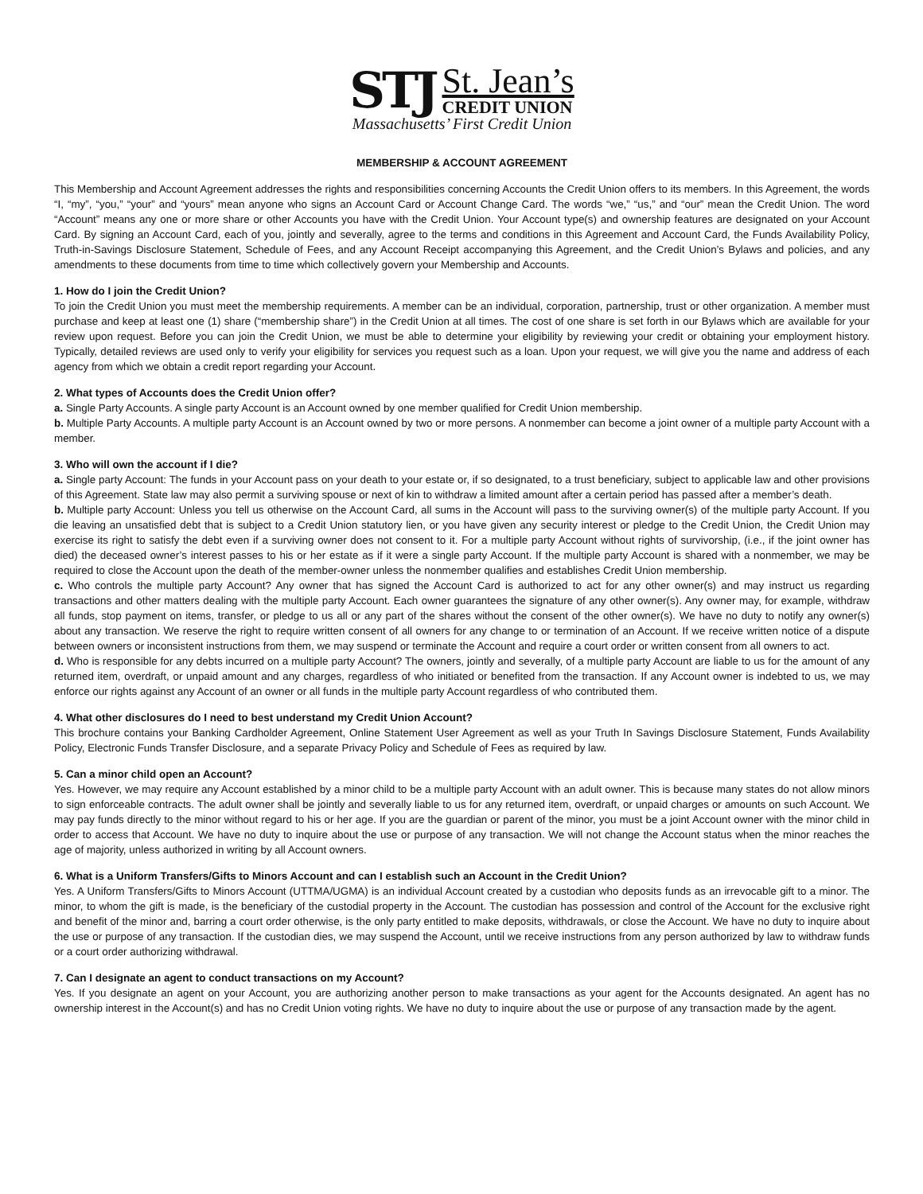STJ
St. Jean’s
CREDIT UNION
Massachusetts’ First Credit Union
MEMBERSHIP & ACCOUNT AGREEMENT
This Membership and Account Agreement addresses the rights and responsibilities concerning Accounts the Credit Union offers to its members. In this Agreement, the words “I, “my”, “you,” “your” and “yours” mean anyone who signs an Account Card or Account Change Card. The words “we,” “us,” and “our” mean the Credit Union. The word “Account” means any one or more share or other Accounts you have with the Credit Union. Your Account type(s) and ownership features are designated on your Account Card. By signing an Account Card, each of you, jointly and severally, agree to the terms and conditions in this Agreement and Account Card, the Funds Availability Policy, Truth-in-Savings Disclosure Statement, Schedule of Fees, and any Account Receipt accompanying this Agreement, and the Credit Union’s Bylaws and policies, and any amendments to these documents from time to time which collectively govern your Membership and Accounts.
1. How do I join the Credit Union?
To join the Credit Union you must meet the membership requirements. A member can be an individual, corporation, partnership, trust or other organization. A member must purchase and keep at least one (1) share (“membership share”) in the Credit Union at all times. The cost of one share is set forth in our Bylaws which are available for your review upon request. Before you can join the Credit Union, we must be able to determine your eligibility by reviewing your credit or obtaining your employment history. Typically, detailed reviews are used only to verify your eligibility for services you request such as a loan. Upon your request, we will give you the name and address of each agency from which we obtain a credit report regarding your Account.
2. What types of Accounts does the Credit Union offer?
a. Single Party Accounts. A single party Account is an Account owned by one member qualified for Credit Union membership.
b. Multiple Party Accounts. A multiple party Account is an Account owned by two or more persons. A nonmember can become a joint owner of a multiple party Account with a member.
3. Who will own the account if I die?
a. Single party Account: The funds in your Account pass on your death to your estate or, if so designated, to a trust beneficiary, subject to applicable law and other provisions of this Agreement. State law may also permit a surviving spouse or next of kin to withdraw a limited amount after a certain period has passed after a member’s death.
b. Multiple party Account: Unless you tell us otherwise on the Account Card, all sums in the Account will pass to the surviving owner(s) of the multiple party Account. If you die leaving an unsatisfied debt that is subject to a Credit Union statutory lien, or you have given any security interest or pledge to the Credit Union, the Credit Union may exercise its right to satisfy the debt even if a surviving owner does not consent to it. For a multiple party Account without rights of survivorship, (i.e., if the joint owner has died) the deceased owner’s interest passes to his or her estate as if it were a single party Account. If the multiple party Account is shared with a nonmember, we may be required to close the Account upon the death of the member-owner unless the nonmember qualifies and establishes Credit Union membership.
c. Who controls the multiple party Account? Any owner that has signed the Account Card is authorized to act for any other owner(s) and may instruct us regarding transactions and other matters dealing with the multiple party Account. Each owner guarantees the signature of any other owner(s). Any owner may, for example, withdraw all funds, stop payment on items, transfer, or pledge to us all or any part of the shares without the consent of the other owner(s). We have no duty to notify any owner(s) about any transaction. We reserve the right to require written consent of all owners for any change to or termination of an Account. If we receive written notice of a dispute between owners or inconsistent instructions from them, we may suspend or terminate the Account and require a court order or written consent from all owners to act.
d. Who is responsible for any debts incurred on a multiple party Account? The owners, jointly and severally, of a multiple party Account are liable to us for the amount of any returned item, overdraft, or unpaid amount and any charges, regardless of who initiated or benefited from the transaction. If any Account owner is indebted to us, we may enforce our rights against any Account of an owner or all funds in the multiple party Account regardless of who contributed them.
4. What other disclosures do I need to best understand my Credit Union Account?
This brochure contains your Banking Cardholder Agreement, Online Statement User Agreement as well as your Truth In Savings Disclosure Statement, Funds Availability Policy, Electronic Funds Transfer Disclosure, and a separate Privacy Policy and Schedule of Fees as required by law.
5. Can a minor child open an Account?
Yes. However, we may require any Account established by a minor child to be a multiple party Account with an adult owner. This is because many states do not allow minors to sign enforceable contracts. The adult owner shall be jointly and severally liable to us for any returned item, overdraft, or unpaid charges or amounts on such Account. We may pay funds directly to the minor without regard to his or her age. If you are the guardian or parent of the minor, you must be a joint Account owner with the minor child in order to access that Account. We have no duty to inquire about the use or purpose of any transaction. We will not change the Account status when the minor reaches the age of majority, unless authorized in writing by all Account owners.
6. What is a Uniform Transfers/Gifts to Minors Account and can I establish such an Account in the Credit Union?
Yes. A Uniform Transfers/Gifts to Minors Account (UTTMA/UGMA) is an individual Account created by a custodian who deposits funds as an irrevocable gift to a minor. The minor, to whom the gift is made, is the beneficiary of the custodial property in the Account. The custodian has possession and control of the Account for the exclusive right and benefit of the minor and, barring a court order otherwise, is the only party entitled to make deposits, withdrawals, or close the Account. We have no duty to inquire about the use or purpose of any transaction. If the custodian dies, we may suspend the Account, until we receive instructions from any person authorized by law to withdraw funds or a court order authorizing withdrawal.
7. Can I designate an agent to conduct transactions on my Account?
Yes. If you designate an agent on your Account, you are authorizing another person to make transactions as your agent for the Accounts designated. An agent has no ownership interest in the Account(s) and has no Credit Union voting rights. We have no duty to inquire about the use or purpose of any transaction made by the agent.